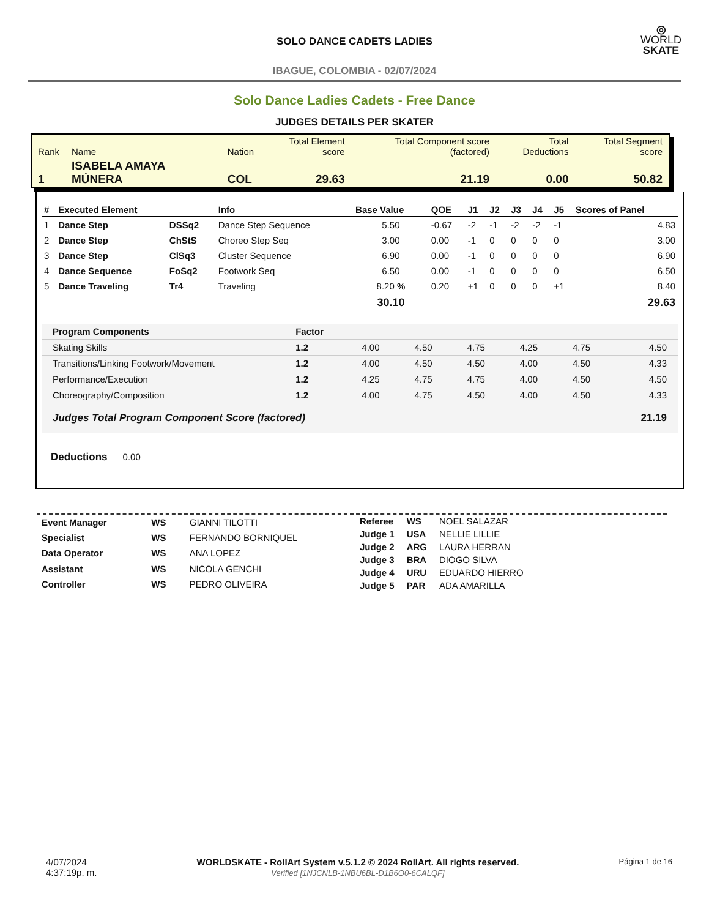SOLO DANCE CADETS LADIES
◎
WORLD
SKATE
IBAGUE, COLOMBIA - 02/07/2024
Solo Dance Ladies Cadets - Free Dance
JUDGES DETAILS PER SKATER
| Rank | Name | Nation | Total Element score | Total Component score (factored) | Total Deductions | Total Segment score |
| 1 | ISABELA AMAYA MÚNERA | COL | 29.63 | 21.19 | 0.00 | 50.82 |
| # | Executed Element | | Info | Base Value | QOE | J1 | J2 | J3 | J4 | J5 | Scores of Panel |
| --- | --- | --- | --- | --- | --- | --- | --- | --- | --- | --- | --- |
| 1 | Dance Step | DSSq2 | Dance Step Sequence | 5.50 | -0.67 | -2 | -1 | -2 | -2 | -1 | 4.83 |
| 2 | Dance Step | ChStS | Choreo Step Seq | 3.00 | 0.00 | -1 | 0 | 0 | 0 | 0 | 3.00 |
| 3 | Dance Step | ClSq3 | Cluster Sequence | 6.90 | 0.00 | -1 | 0 | 0 | 0 | 0 | 6.90 |
| 4 | Dance Sequence | FoSq2 | Footwork Seq | 6.50 | 0.00 | -1 | 0 | 0 | 0 | 0 | 6.50 |
| 5 | Dance Traveling | Tr4 | Traveling | 8.20 % | 0.20 | +1 | 0 | 0 | 0 | +1 | 8.40 |
| | | | | 30.10 | | | | | | | 29.63 |
| Program Components | Factor | | | | | | |
| Skating Skills | 1.2 | 4.00 | 4.50 | 4.75 | 4.25 | 4.75 | 4.50 |
| Transitions/Linking Footwork/Movement | 1.2 | 4.00 | 4.50 | 4.50 | 4.00 | 4.50 | 4.33 |
| Performance/Execution | 1.2 | 4.25 | 4.75 | 4.75 | 4.00 | 4.50 | 4.50 |
| Choreography/Composition | 1.2 | 4.00 | 4.75 | 4.50 | 4.00 | 4.50 | 4.33 |
| Judges Total Program Component Score (factored) | | | | | | | 21.19 |
Deductions 0.00
| Event Manager | WS | GIANNI TILOTTI |
| Specialist | WS | FERNANDO BORNIQUEL |
| Data Operator | WS | ANA LOPEZ |
| Assistant | WS | NICOLA GENCHI |
| Controller | WS | PEDRO OLIVEIRA |
| Referee | WS | NOEL SALAZAR |
| Judge 1 | USA | NELLIE LILLIE |
| Judge 2 | ARG | LAURA HERRAN |
| Judge 3 | BRA | DIOGO SILVA |
| Judge 4 | URU | EDUARDO HIERRO |
| Judge 5 | PAR | ADA AMARILLA |
4/07/2024
4:37:19p. m.
WORLDSKATE - RollArt System v.5.1.2 © 2024 RollArt. All rights reserved.
Verified [1NJCNLB-1NBU6BL-D1B6O0-6CALQF]
Página 1 de 16